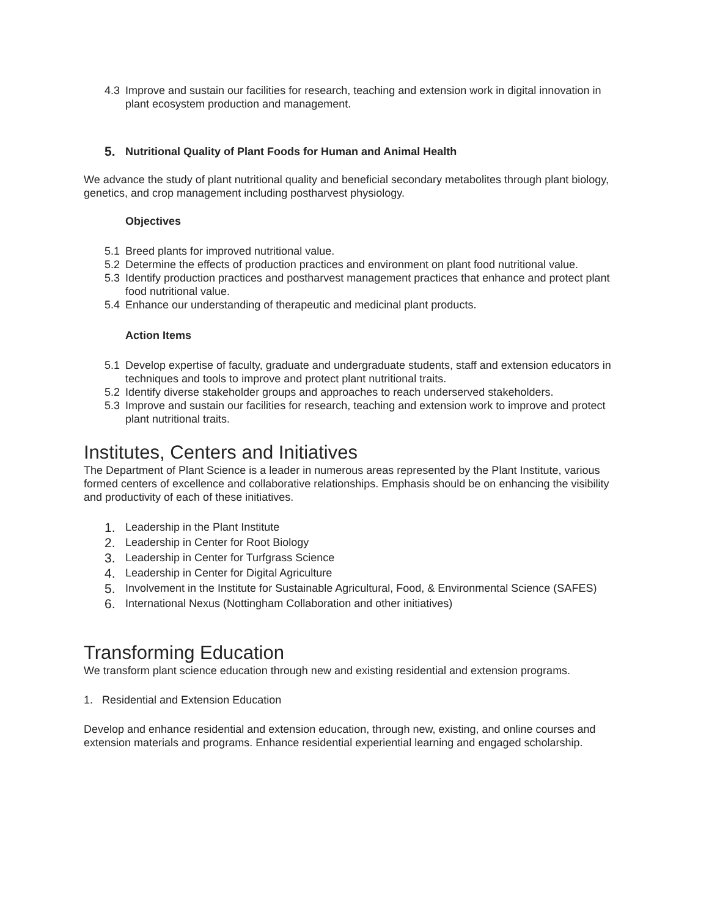4.3 Improve and sustain our facilities for research, teaching and extension work in digital innovation in plant ecosystem production and management.
5. Nutritional Quality of Plant Foods for Human and Animal Health
We advance the study of plant nutritional quality and beneficial secondary metabolites through plant biology, genetics, and crop management including postharvest physiology.
Objectives
5.1 Breed plants for improved nutritional value.
5.2 Determine the effects of production practices and environment on plant food nutritional value.
5.3 Identify production practices and postharvest management practices that enhance and protect plant food nutritional value.
5.4 Enhance our understanding of therapeutic and medicinal plant products.
Action Items
5.1 Develop expertise of faculty, graduate and undergraduate students, staff and extension educators in techniques and tools to improve and protect plant nutritional traits.
5.2 Identify diverse stakeholder groups and approaches to reach underserved stakeholders.
5.3 Improve and sustain our facilities for research, teaching and extension work to improve and protect plant nutritional traits.
Institutes, Centers and Initiatives
The Department of Plant Science is a leader in numerous areas represented by the Plant Institute, various formed centers of excellence and collaborative relationships. Emphasis should be on enhancing the visibility and productivity of each of these initiatives.
1. Leadership in the Plant Institute
2. Leadership in Center for Root Biology
3. Leadership in Center for Turfgrass Science
4. Leadership in Center for Digital Agriculture
5. Involvement in the Institute for Sustainable Agricultural, Food, & Environmental Science (SAFES)
6. International Nexus (Nottingham Collaboration and other initiatives)
Transforming Education
We transform plant science education through new and existing residential and extension programs.
1. Residential and Extension Education
Develop and enhance residential and extension education, through new, existing, and online courses and extension materials and programs. Enhance residential experiential learning and engaged scholarship.